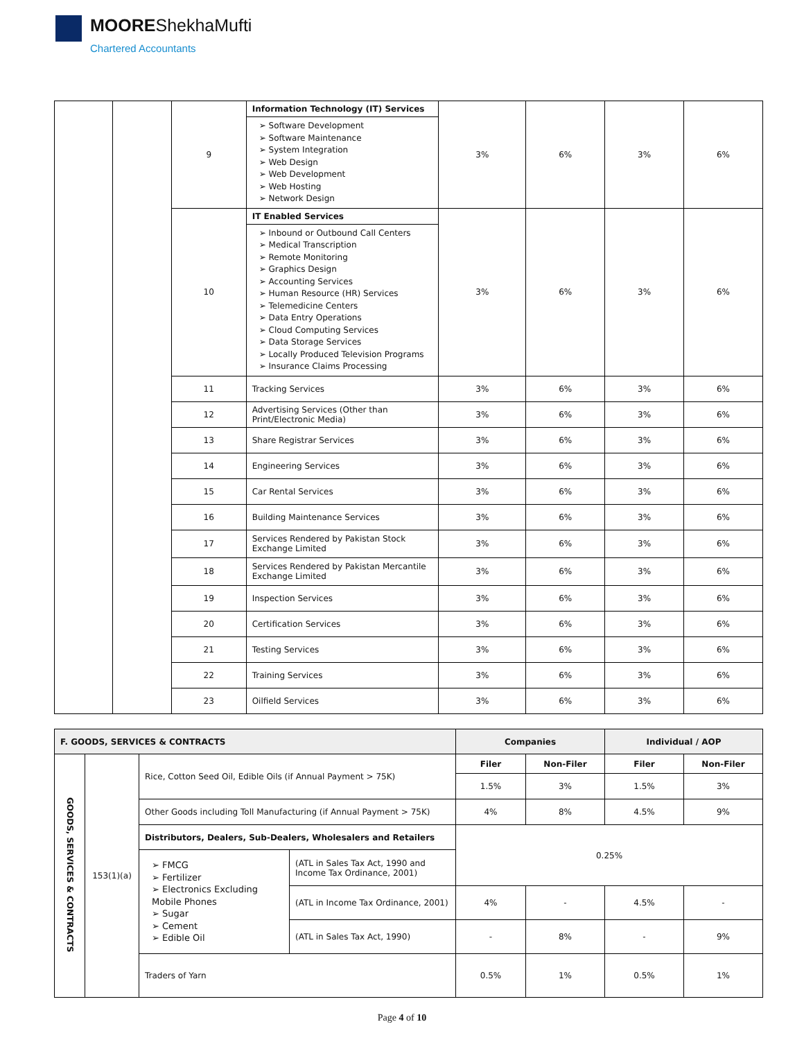MOOREShekhaMufti
Chartered Accountants
| | | 9 | Information Technology (IT) Services | 3% | 6% | 3% | 6% |
| | | | ➢ Software Development ➢ Software Maintenance ➢ System Integration ➢ Web Design ➢ Web Development ➢ Web Hosting ➢ Network Design | | | | |
| | | 10 | IT Enabled Services | 3% | 6% | 3% | 6% |
| | | | ➢ Inbound or Outbound Call Centers ➢ Medical Transcription ➢ Remote Monitoring ➢ Graphics Design ➢ Accounting Services ➢ Human Resource (HR) Services ➢ Telemedicine Centers ➢ Data Entry Operations ➢ Cloud Computing Services ➢ Data Storage Services ➢ Locally Produced Television Programs ➢ Insurance Claims Processing | | | | |
| | | 11 | Tracking Services | 3% | 6% | 3% | 6% |
| | | 12 | Advertising Services (Other than Print/Electronic Media) | 3% | 6% | 3% | 6% |
| | | 13 | Share Registrar Services | 3% | 6% | 3% | 6% |
| | | 14 | Engineering Services | 3% | 6% | 3% | 6% |
| | | 15 | Car Rental Services | 3% | 6% | 3% | 6% |
| | | 16 | Building Maintenance Services | 3% | 6% | 3% | 6% |
| | | 17 | Services Rendered by Pakistan Stock Exchange Limited | 3% | 6% | 3% | 6% |
| | | 18 | Services Rendered by Pakistan Mercantile Exchange Limited | 3% | 6% | 3% | 6% |
| | | 19 | Inspection Services | 3% | 6% | 3% | 6% |
| | | 20 | Certification Services | 3% | 6% | 3% | 6% |
| | | 21 | Testing Services | 3% | 6% | 3% | 6% |
| | | 22 | Training Services | 3% | 6% | 3% | 6% |
| | | 23 | Oilfield Services | 3% | 6% | 3% | 6% |
| F. GOODS, SERVICES & CONTRACTS | | | | Companies | | Individual / AOP | |
| --- | --- | --- | --- | --- | --- | --- | --- |
| GOODS, SERVICES & CONTRACTS | 153(1)(a) | Rice, Cotton Seed Oil, Edible Oils (if Annual Payment > 75K) | | Filer | Non-Filer | Filer | Non-Filer |
| | | | | 1.5% | 3% | 1.5% | 3% |
| | | Other Goods including Toll Manufacturing (if Annual Payment > 75K) | | 4% | 8% | 4.5% | 9% |
| | | Distributors, Dealers, Sub-Dealers, Wholesalers and Retailers | | 0.25% | | | |
| | | ➢ FMCG ➢ Fertilizer ➢ Electronics Excluding Mobile Phones ➢ Sugar ➢ Cement ➢ Edible Oil | (ATL in Sales Tax Act, 1990 and Income Tax Ordinance, 2001) | | | | |
| | | | (ATL in Income Tax Ordinance, 2001) | 4% | - | 4.5% | - |
| | | | (ATL in Sales Tax Act, 1990) | - | 8% | - | 9% |
| | | Traders of Yarn | | 0.5% | 1% | 0.5% | 1% |
Page 4 of 10